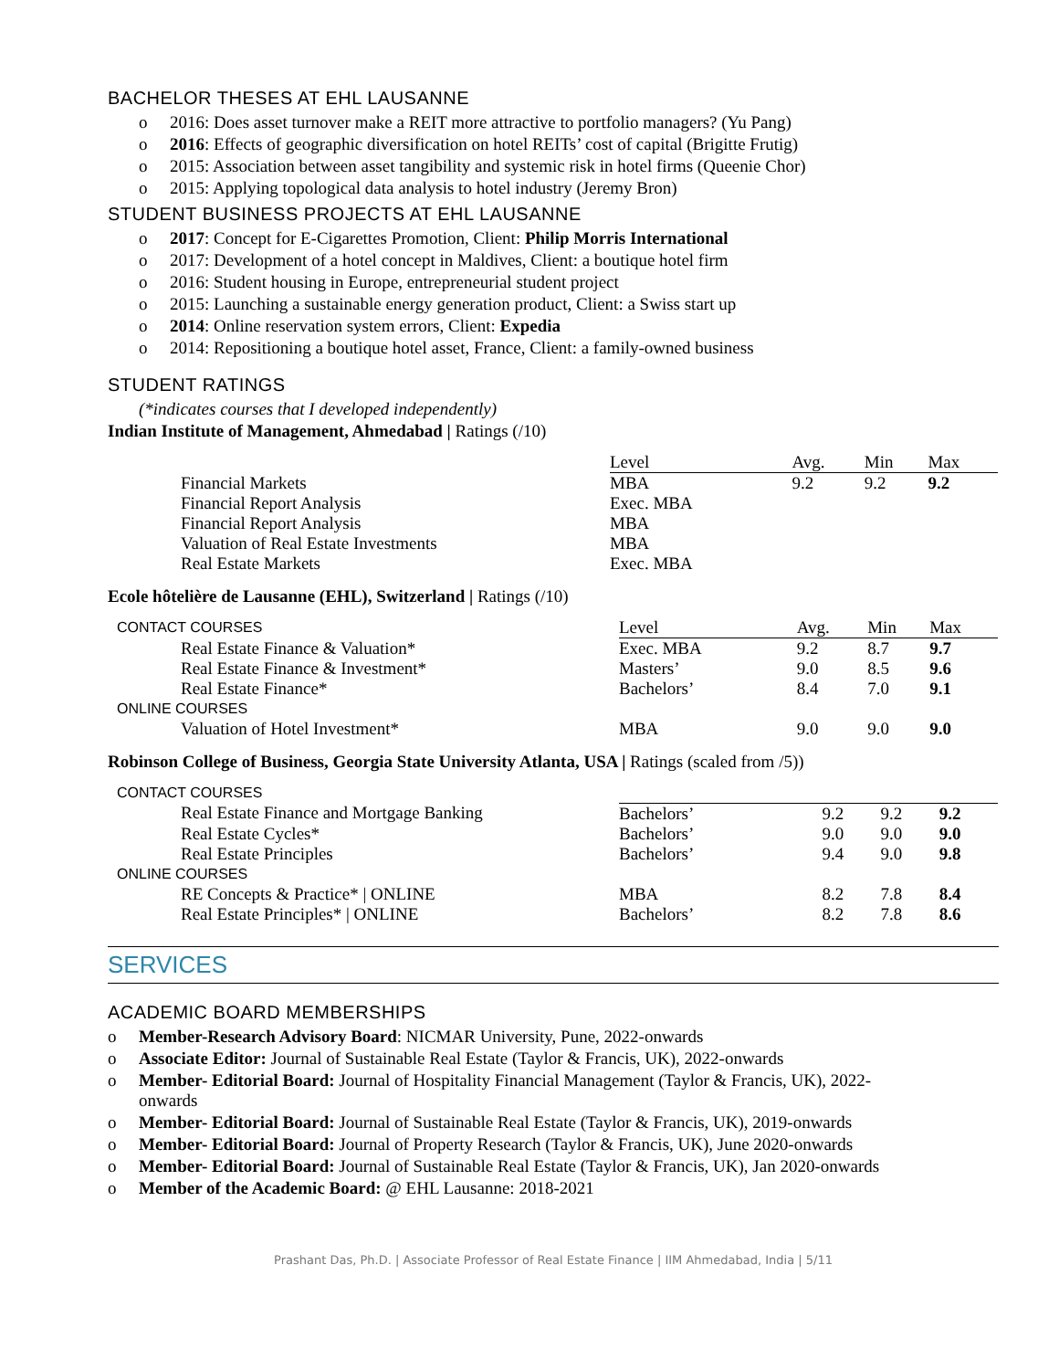BACHELOR THESES AT EHL LAUSANNE
o 2016: Does asset turnover make a REIT more attractive to portfolio managers? (Yu Pang)
o 2016: Effects of geographic diversification on hotel REITs’ cost of capital (Brigitte Frutig)
o 2015: Association between asset tangibility and systemic risk in hotel firms (Queenie Chor)
o 2015: Applying topological data analysis to hotel industry (Jeremy Bron)
STUDENT BUSINESS PROJECTS AT EHL LAUSANNE
o 2017: Concept for E-Cigarettes Promotion, Client: Philip Morris International
o 2017: Development of a hotel concept in Maldives, Client: a boutique hotel firm
o 2016: Student housing in Europe, entrepreneurial student project
o 2015: Launching a sustainable energy generation product, Client: a Swiss start up
o 2014: Online reservation system errors, Client: Expedia
o 2014: Repositioning a boutique hotel asset, France, Client: a family-owned business
STUDENT RATINGS
(*indicates courses that I developed independently)
Indian Institute of Management, Ahmedabad | Ratings (/10)
| | Level | Avg. | Min | Max |
| --- | --- | --- | --- | --- |
| Financial Markets | MBA | 9.2 | 9.2 | 9.2 |
| Financial Report Analysis | Exec. MBA | | | |
| Financial Report Analysis | MBA | | | |
| Valuation of Real Estate Investments | MBA | | | |
| Real Estate Markets | Exec. MBA | | | |
Ecole hôtelière de Lausanne (EHL), Switzerland | Ratings (/10)
| CONTACT COURSES | Level | Avg. | Min | Max |
| --- | --- | --- | --- | --- |
| Real Estate Finance & Valuation* | Exec. MBA | 9.2 | 8.7 | 9.7 |
| Real Estate Finance & Investment* | Masters’ | 9.0 | 8.5 | 9.6 |
| Real Estate Finance* | Bachelors’ | 8.4 | 7.0 | 9.1 |
| ONLINE COURSES | | | | |
| Valuation of Hotel Investment* | MBA | 9.0 | 9.0 | 9.0 |
Robinson College of Business, Georgia State University Atlanta, USA | Ratings (scaled from /5))
| CONTACT COURSES | | | | |
| --- | --- | --- | --- | --- |
| Real Estate Finance and Mortgage Banking | Bachelors’ | 9.2 | 9.2 | 9.2 |
| Real Estate Cycles* | Bachelors’ | 9.0 | 9.0 | 9.0 |
| Real Estate Principles | Bachelors’ | 9.4 | 9.0 | 9.8 |
| ONLINE COURSES | | | | |
| RE Concepts & Practice* / ONLINE | MBA | 8.2 | 7.8 | 8.4 |
| Real Estate Principles* / ONLINE | Bachelors’ | 8.2 | 7.8 | 8.6 |
SERVICES
ACADEMIC BOARD MEMBERSHIPS
o Member-Research Advisory Board: NICMAR University, Pune, 2022-onwards
o Associate Editor: Journal of Sustainable Real Estate (Taylor & Francis, UK), 2022-onwards
o Member- Editorial Board: Journal of Hospitality Financial Management (Taylor & Francis, UK), 2022-
onwards
o Member- Editorial Board: Journal of Sustainable Real Estate (Taylor & Francis, UK), 2019-onwards
o Member- Editorial Board: Journal of Property Research (Taylor & Francis, UK), June 2020-onwards
o Member- Editorial Board: Journal of Sustainable Real Estate (Taylor & Francis, UK), Jan 2020-onwards
o Member of the Academic Board: @ EHL Lausanne: 2018-2021
Prashant Das, Ph.D. | Associate Professor of Real Estate Finance | IIM Ahmedabad, India | 5/11